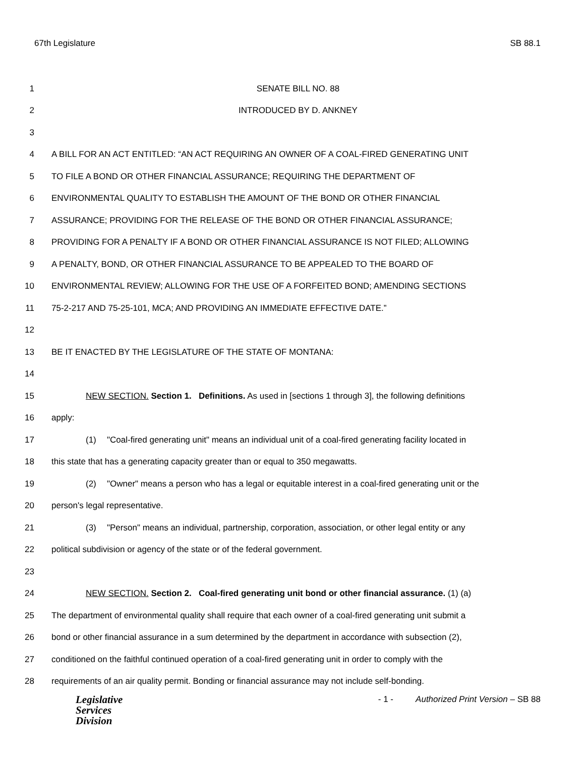67th Legislature SB 88.1
1 SENATE BILL NO. 88
2 INTRODUCED BY D. ANKNEY
3
4 A BILL FOR AN ACT ENTITLED: “AN ACT REQUIRING AN OWNER OF A COAL-FIRED GENERATING UNIT
5 TO FILE A BOND OR OTHER FINANCIAL ASSURANCE; REQUIRING THE DEPARTMENT OF
6 ENVIRONMENTAL QUALITY TO ESTABLISH THE AMOUNT OF THE BOND OR OTHER FINANCIAL
7 ASSURANCE; PROVIDING FOR THE RELEASE OF THE BOND OR OTHER FINANCIAL ASSURANCE;
8 PROVIDING FOR A PENALTY IF A BOND OR OTHER FINANCIAL ASSURANCE IS NOT FILED; ALLOWING
9 A PENALTY, BOND, OR OTHER FINANCIAL ASSURANCE TO BE APPEALED TO THE BOARD OF
10 ENVIRONMENTAL REVIEW; ALLOWING FOR THE USE OF A FORFEITED BOND; AMENDING SECTIONS
11 75-2-217 AND 75-25-101, MCA; AND PROVIDING AN IMMEDIATE EFFECTIVE DATE.”
12
13 BE IT ENACTED BY THE LEGISLATURE OF THE STATE OF MONTANA:
14
15 NEW SECTION. Section 1. Definitions. As used in [sections 1 through 3], the following definitions
16 apply:
17 (1) "Coal-fired generating unit" means an individual unit of a coal-fired generating facility located in
18 this state that has a generating capacity greater than or equal to 350 megawatts.
19 (2) "Owner" means a person who has a legal or equitable interest in a coal-fired generating unit or the
20 person's legal representative.
21 (3) "Person" means an individual, partnership, corporation, association, or other legal entity or any
22 political subdivision or agency of the state or of the federal government.
23
24 NEW SECTION. Section 2. Coal-fired generating unit bond or other financial assurance. (1) (a)
25 The department of environmental quality shall require that each owner of a coal-fired generating unit submit a
26 bond or other financial assurance in a sum determined by the department in accordance with subsection (2),
27 conditioned on the faithful continued operation of a coal-fired generating unit in order to comply with the
28 requirements of an air quality permit. Bonding or financial assurance may not include self-bonding.
Legislative
Services
Division
- 1 - Authorized Print Version – SB 88